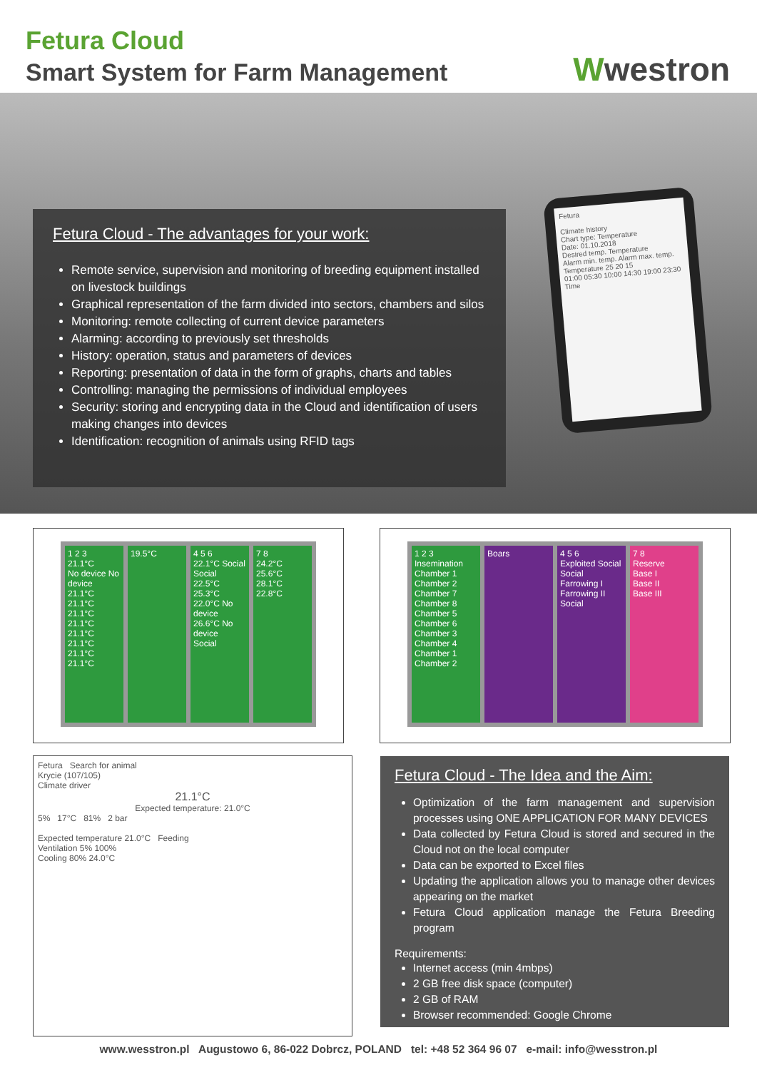Fetura Cloud
Smart System for Farm Management
Wwestron
Fetura Cloud - The advantages for your work:
Remote service, supervision and monitoring of breeding equipment installed on livestock buildings
Graphical representation of the farm divided into sectors, chambers and silos
Monitoring: remote collecting of current device parameters
Alarming: according to previously set thresholds
History: operation, status and parameters of devices
Reporting: presentation of data in the form of graphs, charts and tables
Controlling: managing the permissions of individual employees
Security: storing and encrypting data in the Cloud and identification of users making changes into devices
Identification: recognition of animals using RFID tags
Fetura
Climate history
Chart type: Temperature
Date: 01.10.2018
Desired temp. Temperature
Alarm min. temp. Alarm max. temp.
Temperature 25 20 15
01:00 05:30 10:00 14:30 19:00 23:30
Time
1 2 3
21.1°C
No device No device
21.1°C 21.1°C
21.1°C 21.1°C
21.1°C 21.1°C
21.1°C 21.1°C
19.5°C
4 5 6
22.1°C Social Social
22.5°C
25.3°C
22.0°C No device
26.6°C No device
Social
7 8
24.2°C
25.6°C
28.1°C
22.8°C
1 2 3
Insemination
Chamber 1 Chamber 2
Chamber 7 Chamber 8
Chamber 5 Chamber 6
Chamber 3 Chamber 4
Chamber 1 Chamber 2
Boars
4 5 6
Exploited Social Social
Farrowing I
Farrowing II
Social
7 8
Reserve
Base I
Base II
Base III
Fetura Search for animal
Krycie (107/105)
Climate driver
21.1°C
Expected temperature: 21.0°C
5% 17°C 81% 2 bar
Expected temperature 21.0°C Feeding
Ventilation 5% 100%
Cooling 80% 24.0°C
Fetura Cloud - The Idea and the Aim:
Optimization of the farm management and supervision processes using ONE APPLICATION FOR MANY DEVICES
Data collected by Fetura Cloud is stored and secured in the Cloud not on the local computer
Data can be exported to Excel files
Updating the application allows you to manage other devices appearing on the market
Fetura Cloud application manage the Fetura Breeding program
Requirements:
Internet access (min 4mbps)
2 GB free disk space (computer)
2 GB of RAM
Browser recommended: Google Chrome
www.wesstron.pl Augustowo 6, 86-022 Dobrcz, POLAND tel: +48 52 364 96 07 e-mail: info@wesstron.pl